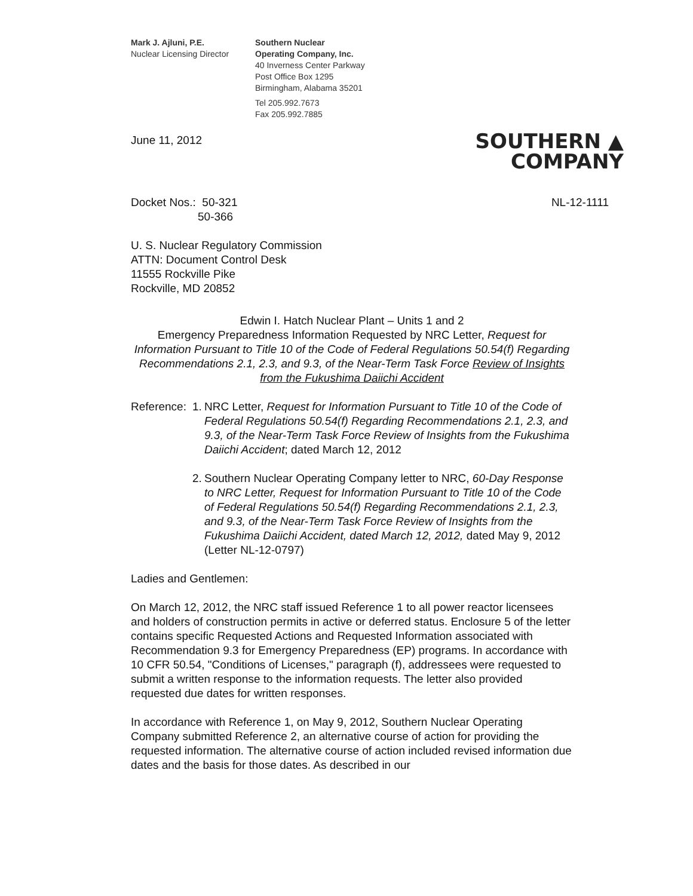Mark J. Ajluni, P.E.
Nuclear Licensing Director
Southern Nuclear
Operating Company, Inc.
40 Inverness Center Parkway
Post Office Box 1295
Birmingham, Alabama 35201
Tel 205.992.7673
Fax 205.992.7885
June 11, 2012
SOUTHERN ▲
COMPANY
Docket Nos.: 50-321
50-366
NL-12-1111
U. S. Nuclear Regulatory Commission
ATTN: Document Control Desk
11555 Rockville Pike
Rockville, MD 20852
Edwin I. Hatch Nuclear Plant – Units 1 and 2
Emergency Preparedness Information Requested by NRC Letter, Request for Information Pursuant to Title 10 of the Code of Federal Regulations 50.54(f) Regarding Recommendations 2.1, 2.3, and 9.3, of the Near-Term Task Force Review of Insights from the Fukushima Daiichi Accident
Reference:
1.
NRC Letter, Request for Information Pursuant to Title 10 of the Code of Federal Regulations 50.54(f) Regarding Recommendations 2.1, 2.3, and 9.3, of the Near-Term Task Force Review of Insights from the Fukushima Daiichi Accident; dated March 12, 2012
2.
Southern Nuclear Operating Company letter to NRC, 60-Day Response to NRC Letter, Request for Information Pursuant to Title 10 of the Code of Federal Regulations 50.54(f) Regarding Recommendations 2.1, 2.3, and 9.3, of the Near-Term Task Force Review of Insights from the Fukushima Daiichi Accident, dated March 12, 2012, dated May 9, 2012 (Letter NL-12-0797)
Ladies and Gentlemen:
On March 12, 2012, the NRC staff issued Reference 1 to all power reactor licensees and holders of construction permits in active or deferred status. Enclosure 5 of the letter contains specific Requested Actions and Requested Information associated with Recommendation 9.3 for Emergency Preparedness (EP) programs. In accordance with 10 CFR 50.54, "Conditions of Licenses," paragraph (f), addressees were requested to submit a written response to the information requests. The letter also provided requested due dates for written responses.
In accordance with Reference 1, on May 9, 2012, Southern Nuclear Operating Company submitted Reference 2, an alternative course of action for providing the requested information. The alternative course of action included revised information due dates and the basis for those dates. As described in our